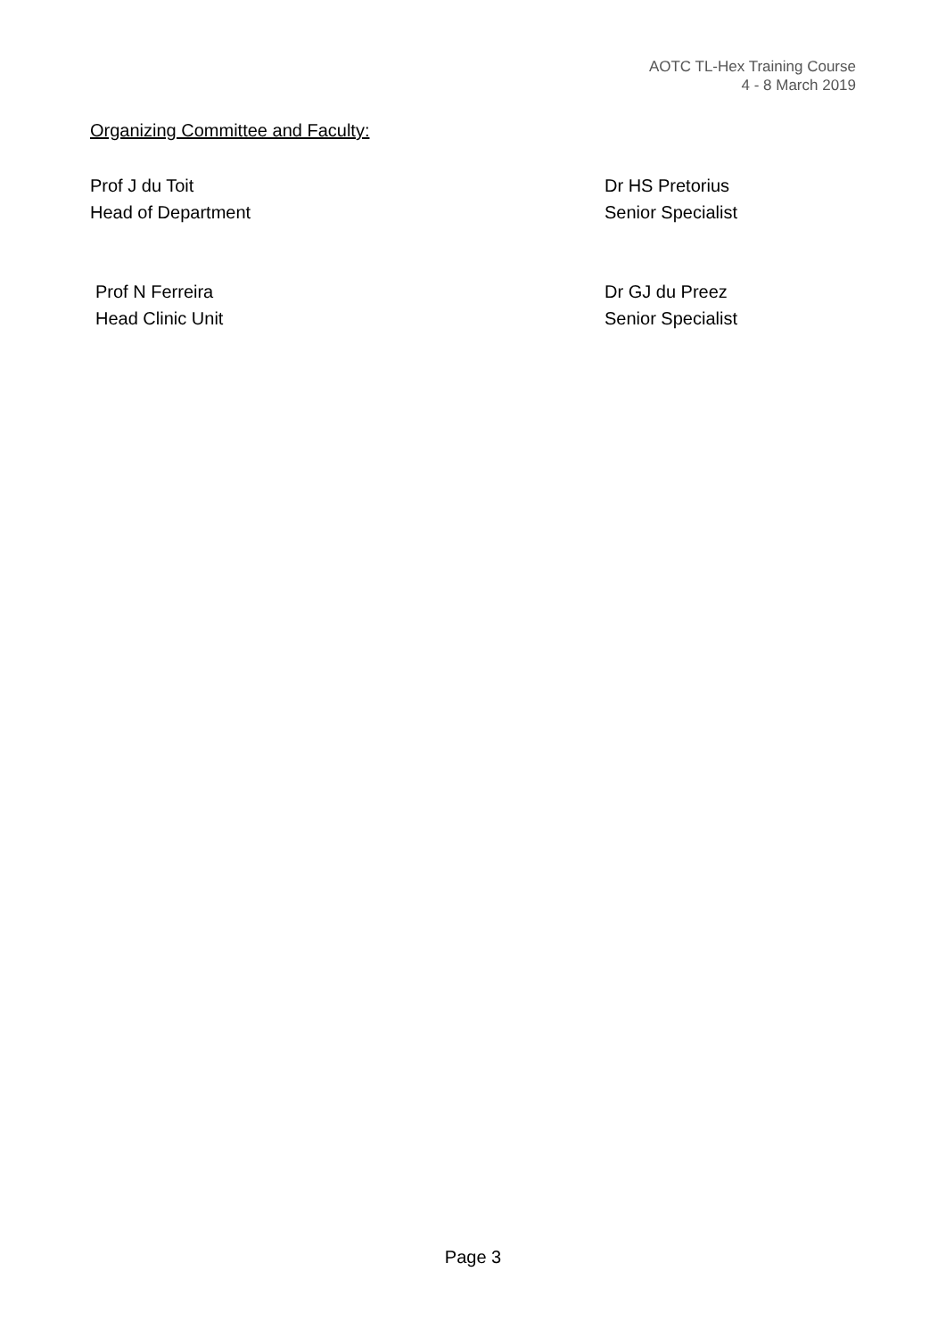AOTC TL-Hex Training Course
4 - 8 March 2019
Organizing Committee and Faculty:
Prof J du Toit
Head of Department
Dr HS Pretorius
Senior Specialist
Prof N Ferreira
Head Clinic Unit
Dr GJ du Preez
Senior Specialist
Page 3